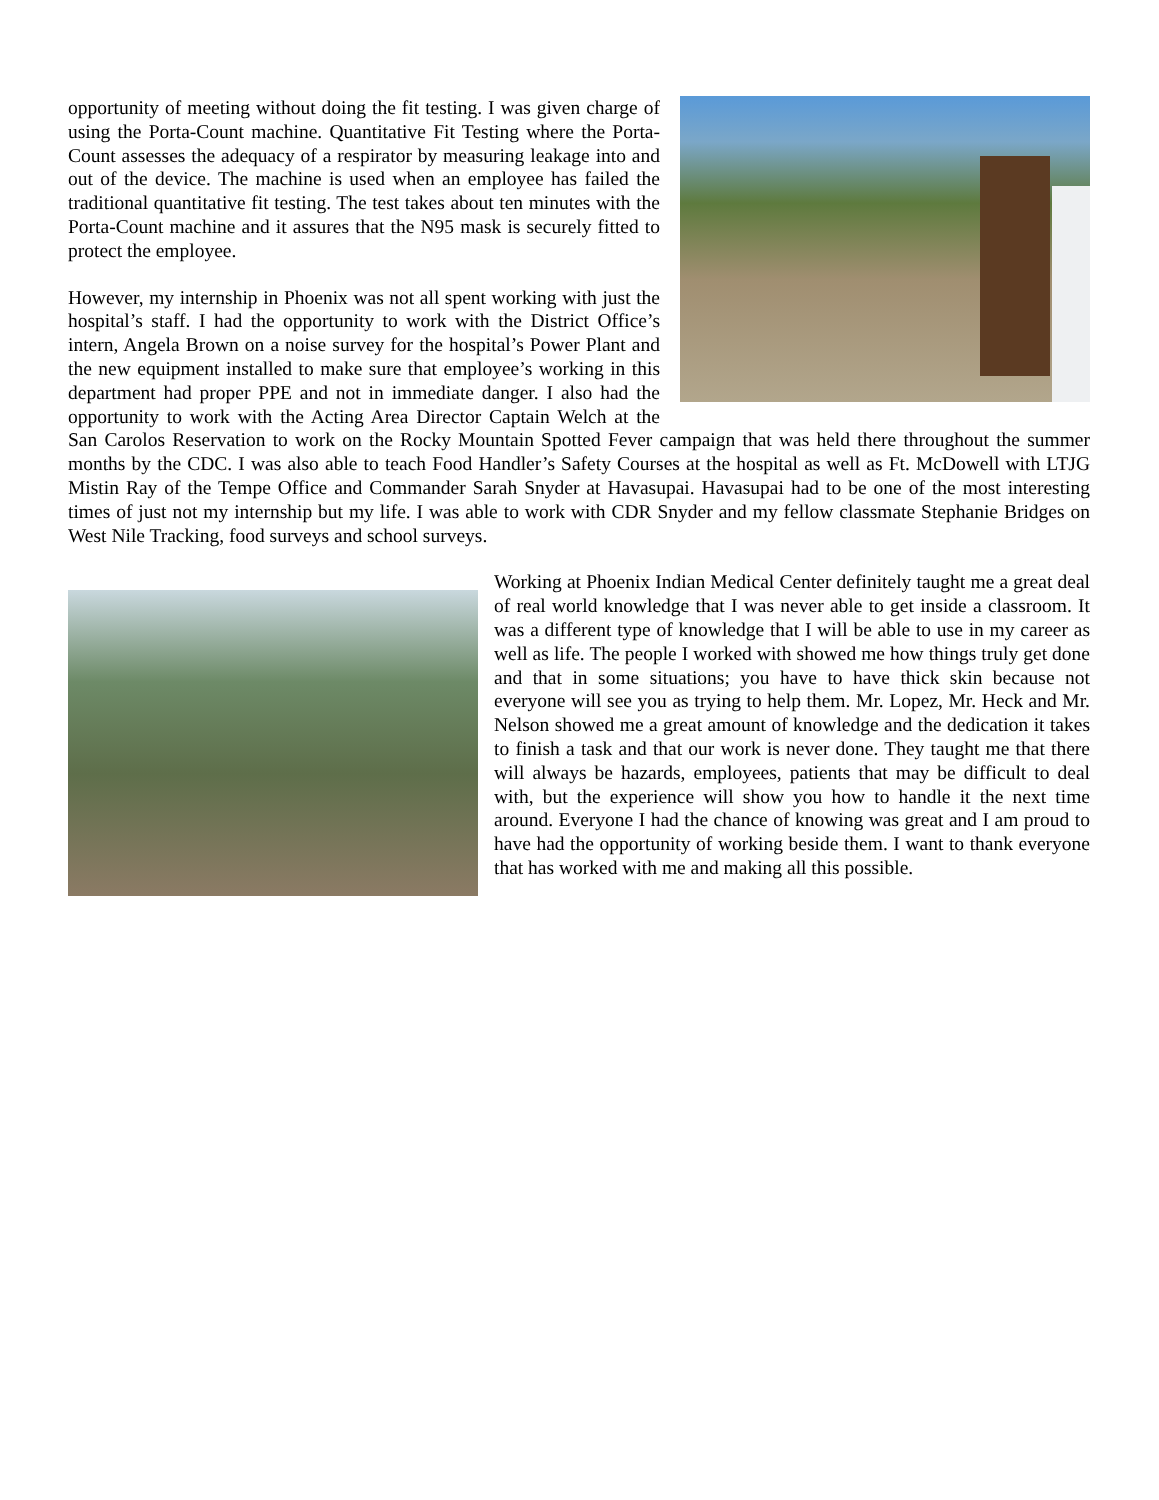opportunity of meeting without doing the fit testing. I was given charge of using the Porta-Count machine. Quantitative Fit Testing where the Porta-Count assesses the adequacy of a respirator by measuring leakage into and out of the device. The machine is used when an employee has failed the traditional quantitative fit testing. The test takes about ten minutes with the Porta-Count machine and it assures that the N95 mask is securely fitted to protect the employee.
However, my internship in Phoenix was not all spent working with just the hospital’s staff. I had the opportunity to work with the District Office’s intern, Angela Brown on a noise survey for the hospital’s Power Plant and the new equipment installed to make sure that employee’s working in this department had proper PPE and not in immediate danger. I also had the opportunity to work with the Acting Area Director Captain Welch at the San Carolos Reservation to work on the Rocky Mountain Spotted Fever campaign that was held there throughout the summer months by the CDC. I was also able to teach Food Handler’s Safety Courses at the hospital as well as Ft. McDowell with LTJG Mistin Ray of the Tempe Office and Commander Sarah Snyder at Havasupai. Havasupai had to be one of the most interesting times of just not my internship but my life. I was able to work with CDR Snyder and my fellow classmate Stephanie Bridges on West Nile Tracking, food surveys and school surveys.
Working at Phoenix Indian Medical Center definitely taught me a great deal of real world knowledge that I was never able to get inside a classroom. It was a different type of knowledge that I will be able to use in my career as well as life. The people I worked with showed me how things truly get done and that in some situations; you have to have thick skin because not everyone will see you as trying to help them. Mr. Lopez, Mr. Heck and Mr. Nelson showed me a great amount of knowledge and the dedication it takes to finish a task and that our work is never done. They taught me that there will always be hazards, employees, patients that may be difficult to deal with, but the experience will show you how to handle it the next time around. Everyone I had the chance of knowing was great and I am proud to have had the opportunity of working beside them. I want to thank everyone that has worked with me and making all this possible.